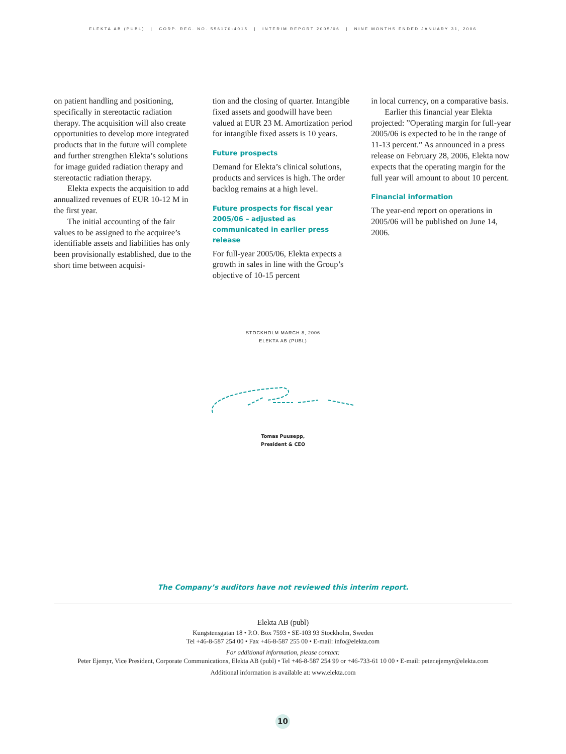ELEKTA AB (PUBL) | CORP. REG. NO. 556170-4015 | INTERIM REPORT 2005/06 | NINE MONTHS ENDED JANUARY 31, 2006
on patient handling and positioning, specifically in stereotactic radiation therapy. The acquisition will also create opportunities to develop more integrated products that in the future will complete and further strengthen Elekta’s solutions for image guided radiation therapy and stereotactic radiation therapy.
Elekta expects the acquisition to add annualized revenues of EUR 10-12 M in the first year.
The initial accounting of the fair values to be assigned to the acquiree’s identifiable assets and liabilities has only been provisionally established, due to the short time between acquisi-
tion and the closing of quarter. Intangible fixed assets and goodwill have been valued at EUR 23 M. Amortization period for intangible fixed assets is 10 years.
Future prospects
Demand for Elekta’s clinical solutions, products and services is high. The order backlog remains at a high level.
Future prospects for fiscal year 2005/06 – adjusted as communicated in earlier press release
For full-year 2005/06, Elekta expects a growth in sales in line with the Group’s objective of 10-15 percent
in local currency, on a comparative basis.
Earlier this financial year Elekta projected: ”Operating margin for full-year 2005/06 is expected to be in the range of 11-13 percent.” As announced in a press release on February 28, 2006, Elekta now expects that the operating margin for the full year will amount to about 10 percent.
Financial information
The year-end report on operations in 2005/06 will be published on June 14, 2006.
STOCKHOLM MARCH 8, 2006
ELEKTA AB (PUBL)
Tomas Puusepp,
President & CEO
The Company’s auditors have not reviewed this interim report.
Elekta AB (publ)
Kungstensgatan 18 • P.O. Box 7593 • SE-103 93 Stockholm, Sweden
Tel +46-8-587 254 00 • Fax +46-8-587 255 00 • E-mail: info@elekta.com
For additional information, please contact:
Peter Ejemyr, Vice President, Corporate Communications, Elekta AB (publ) • Tel +46-8-587 254 99 or +46-733-61 10 00 • E-mail: peter.ejemyr@elekta.com
Additional information is available at: www.elekta.com
10